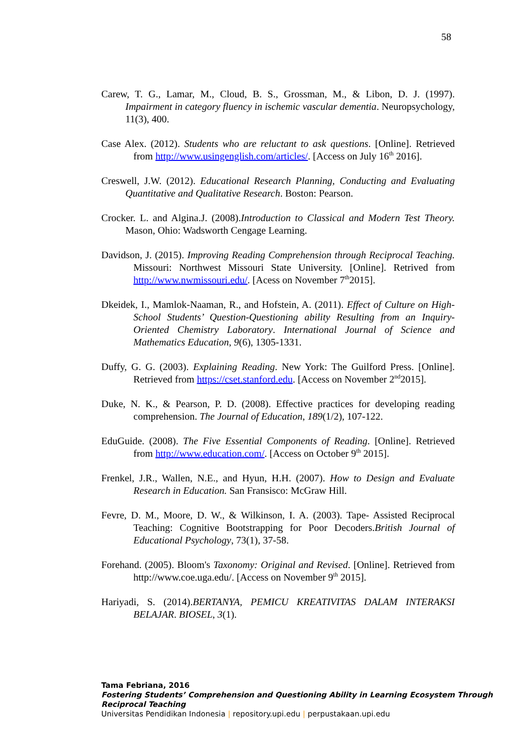58
Carew, T. G., Lamar, M., Cloud, B. S., Grossman, M., & Libon, D. J. (1997). Impairment in category fluency in ischemic vascular dementia. Neuropsychology, 11(3), 400.
Case Alex. (2012). Students who are reluctant to ask questions. [Online]. Retrieved from http://www.usingenglish.com/articles/. [Access on July 16<sup>th</sup> 2016].
Creswell, J.W. (2012). Educational Research Planning, Conducting and Evaluating Quantitative and Qualitative Research. Boston: Pearson.
Crocker. L. and Algina.J. (2008).Introduction to Classical and Modern Test Theory. Mason, Ohio: Wadsworth Cengage Learning.
Davidson, J. (2015). Improving Reading Comprehension through Reciprocal Teaching. Missouri: Northwest Missouri State University. [Online]. Retrived from http://www.nwmissouri.edu/. [Acess on November 7<sup>th</sup>2015].
Dkeidek, I., Mamlok-Naaman, R., and Hofstein, A. (2011). Effect of Culture on High-School Students’ Question-Questioning ability Resulting from an Inquiry-Oriented Chemistry Laboratory. International Journal of Science and Mathematics Education, 9(6), 1305-1331.
Duffy, G. G. (2003). Explaining Reading. New York: The Guilford Press. [Online]. Retrieved from https://cset.stanford.edu. [Access on November 2<sup>nd</sup>2015].
Duke, N. K., & Pearson, P. D. (2008). Effective practices for developing reading comprehension. The Journal of Education, 189(1/2), 107-122.
EduGuide. (2008). The Five Essential Components of Reading. [Online]. Retrieved from http://www.education.com/. [Access on October 9<sup>th</sup> 2015].
Frenkel, J.R., Wallen, N.E., and Hyun, H.H. (2007). How to Design and Evaluate Research in Education. San Fransisco: McGraw Hill.
Fevre, D. M., Moore, D. W., & Wilkinson, I. A. (2003). Tape- Assisted Reciprocal Teaching: Cognitive Bootstrapping for Poor Decoders.British Journal of Educational Psychology, 73(1), 37-58.
Forehand. (2005). Bloom's Taxonomy: Original and Revised. [Online]. Retrieved from http://www.coe.uga.edu/. [Access on November 9<sup>th</sup> 2015].
Hariyadi, S. (2014).BERTANYA, PEMICU KREATIVITAS DALAM INTERAKSI BELAJAR. BIOSEL, 3(1).
Tama Febriana, 2016
Fostering Students’ Comprehension and Questioning Ability in Learning Ecosystem Through Reciprocal Teaching
Universitas Pendidikan Indonesia | repository.upi.edu | perpustakaan.upi.edu